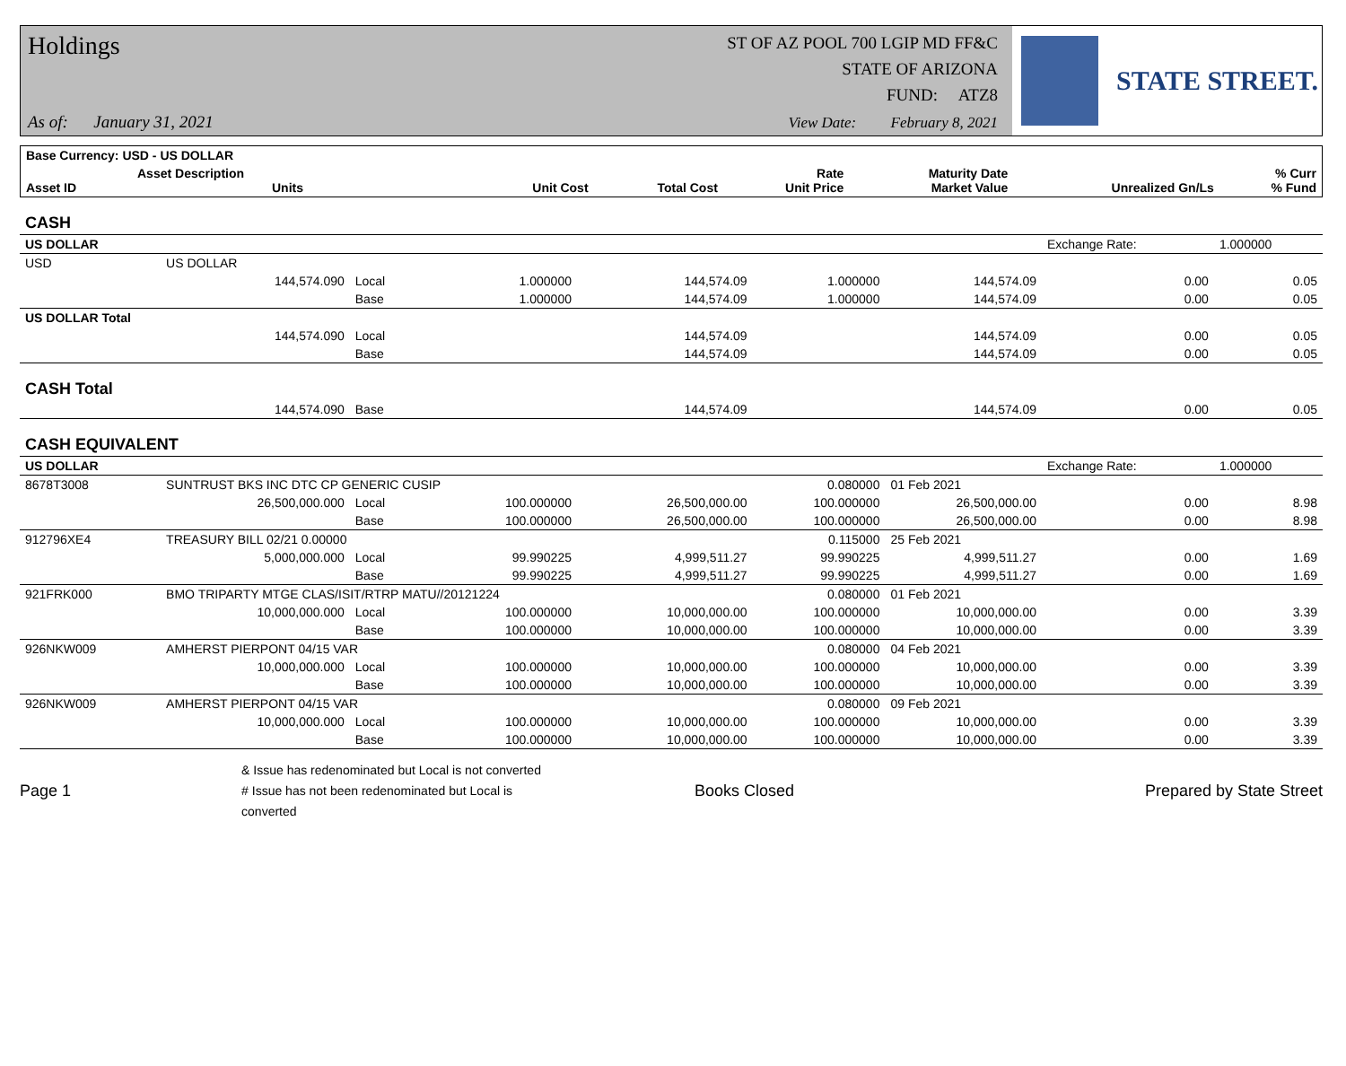Holdings
ST OF AZ POOL 700 LGIP MD FF&C
STATE OF ARIZONA
FUND: ATZ8
As of: January 31, 2021
View Date: February 8, 2021
STATE STREET.
| Base Currency: USD - US DOLLAR | | | | | | | | |
| --- | --- | --- | --- | --- | --- | --- | --- | --- |
| Asset ID | Asset Description Units | | Unit Cost | Total Cost | Rate Unit Price | Maturity Date Market Value | Unrealized Gn/Ls | % Curr % Fund |
| CASH | | | | | | | | |
| US DOLLAR | | | | | | | Exchange Rate: | 1.000000 |
| USD | US DOLLAR | | | | | | | |
| | 144,574.090 | Local | 1.000000 | 144,574.09 | 1.000000 | 144,574.09 | 0.00 | 0.05 |
| | | Base | 1.000000 | 144,574.09 | 1.000000 | 144,574.09 | 0.00 | 0.05 |
| US DOLLAR Total | | | | | | | | |
| | 144,574.090 | Local | | 144,574.09 | | 144,574.09 | 0.00 | 0.05 |
| | | Base | | 144,574.09 | | 144,574.09 | 0.00 | 0.05 |
| CASH Total | | | | | | | | |
| | 144,574.090 | Base | | 144,574.09 | | 144,574.09 | 0.00 | 0.05 |
| CASH EQUIVALENT | | | | | | | | |
| US DOLLAR | | | | | | | Exchange Rate: | 1.000000 |
| 8678T3008 | SUNTRUST BKS INC DTC CP GENERIC CUSIP | | | | 0.080000 | 01 Feb 2021 | | |
| | 26,500,000.000 | Local | 100.000000 | 26,500,000.00 | 100.000000 | 26,500,000.00 | 0.00 | 8.98 |
| | | Base | 100.000000 | 26,500,000.00 | 100.000000 | 26,500,000.00 | 0.00 | 8.98 |
| 912796XE4 | TREASURY BILL 02/21 0.00000 | | | | 0.115000 | 25 Feb 2021 | | |
| | 5,000,000.000 | Local | 99.990225 | 4,999,511.27 | 99.990225 | 4,999,511.27 | 0.00 | 1.69 |
| | | Base | 99.990225 | 4,999,511.27 | 99.990225 | 4,999,511.27 | 0.00 | 1.69 |
| 921FRK000 | BMO TRIPARTY MTGE CLAS/ISIT/RTRP MATU//20121224 | | | | 0.080000 | 01 Feb 2021 | | |
| | 10,000,000.000 | Local | 100.000000 | 10,000,000.00 | 100.000000 | 10,000,000.00 | 0.00 | 3.39 |
| | | Base | 100.000000 | 10,000,000.00 | 100.000000 | 10,000,000.00 | 0.00 | 3.39 |
| 926NKW009 | AMHERST PIERPONT 04/15 VAR | | | | 0.080000 | 04 Feb 2021 | | |
| | 10,000,000.000 | Local | 100.000000 | 10,000,000.00 | 100.000000 | 10,000,000.00 | 0.00 | 3.39 |
| | | Base | 100.000000 | 10,000,000.00 | 100.000000 | 10,000,000.00 | 0.00 | 3.39 |
| 926NKW009 | AMHERST PIERPONT 04/15 VAR | | | | 0.080000 | 09 Feb 2021 | | |
| | 10,000,000.000 | Local | 100.000000 | 10,000,000.00 | 100.000000 | 10,000,000.00 | 0.00 | 3.39 |
| | | Base | 100.000000 | 10,000,000.00 | 100.000000 | 10,000,000.00 | 0.00 | 3.39 |
Page 1
& Issue has redenominated but Local is not converted
# Issue has not been redenominated but Local is converted
Books Closed Prepared by State Street